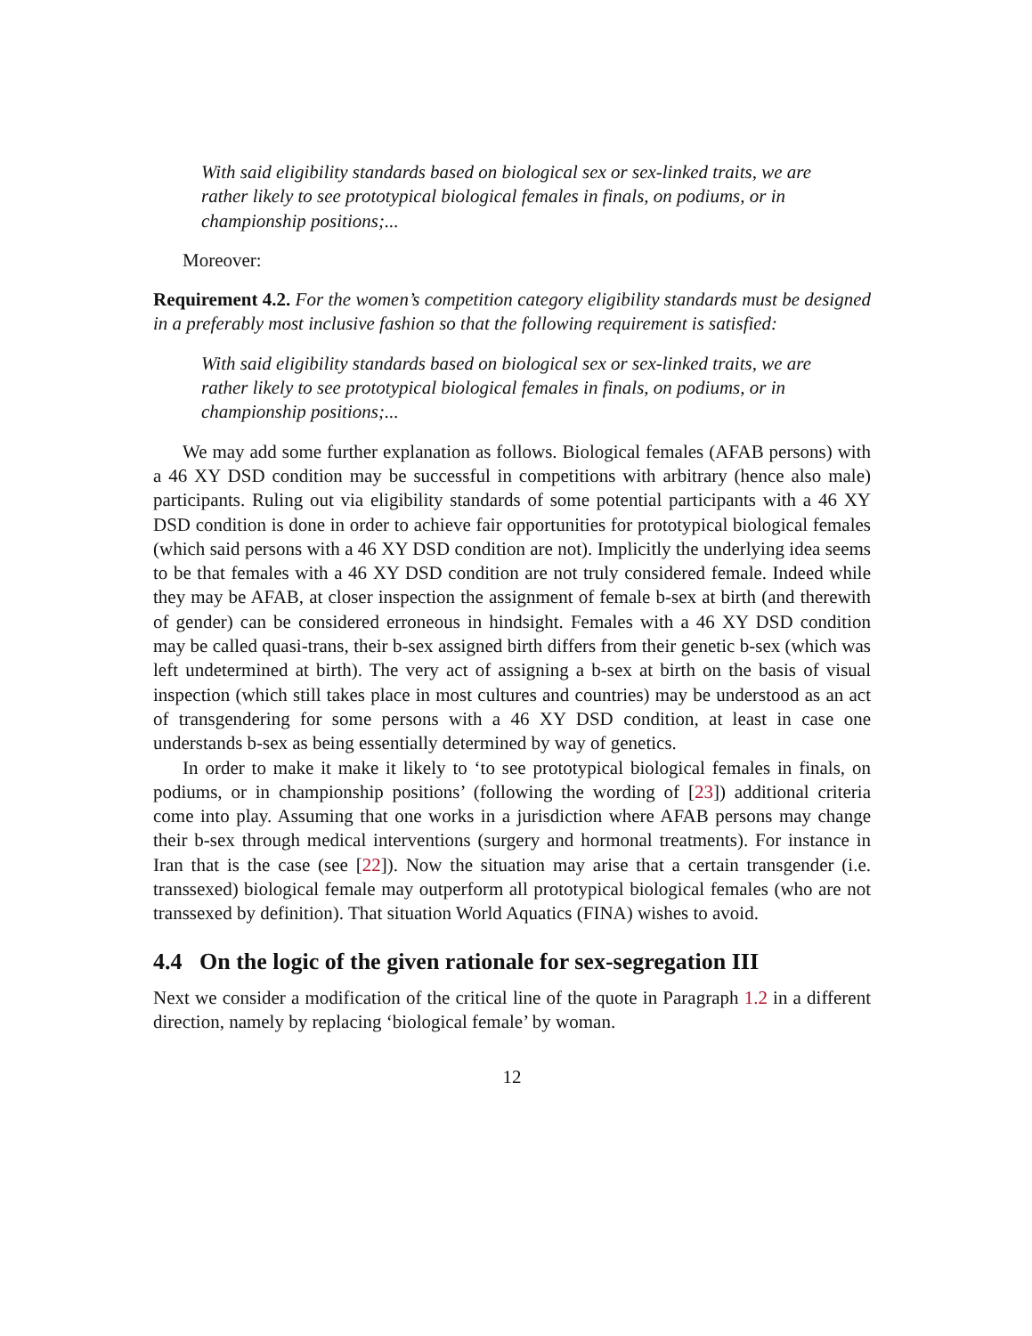With said eligibility standards based on biological sex or sex-linked traits, we are rather likely to see prototypical biological females in finals, on podiums, or in championship positions;...
Moreover:
Requirement 4.2. For the women’s competition category eligibility standards must be designed in a preferably most inclusive fashion so that the following requirement is satisfied:
With said eligibility standards based on biological sex or sex-linked traits, we are rather likely to see prototypical biological females in finals, on podiums, or in championship positions;...
We may add some further explanation as follows. Biological females (AFAB persons) with a 46 XY DSD condition may be successful in competitions with arbitrary (hence also male) participants. Ruling out via eligibility standards of some potential participants with a 46 XY DSD condition is done in order to achieve fair opportunities for prototypical biological females (which said persons with a 46 XY DSD condition are not). Implicitly the underlying idea seems to be that females with a 46 XY DSD condition are not truly considered female. Indeed while they may be AFAB, at closer inspection the assignment of female b-sex at birth (and therewith of gender) can be considered erroneous in hindsight. Females with a 46 XY DSD condition may be called quasi-trans, their b-sex assigned birth differs from their genetic b-sex (which was left undetermined at birth). The very act of assigning a b-sex at birth on the basis of visual inspection (which still takes place in most cultures and countries) may be understood as an act of transgendering for some persons with a 46 XY DSD condition, at least in case one understands b-sex as being essentially determined by way of genetics.
In order to make it make it likely to ‘to see prototypical biological females in finals, on podiums, or in championship positions’ (following the wording of [23]) additional criteria come into play. Assuming that one works in a jurisdiction where AFAB persons may change their b-sex through medical interventions (surgery and hormonal treatments). For instance in Iran that is the case (see [22]). Now the situation may arise that a certain transgender (i.e. transsexed) biological female may outperform all prototypical biological females (who are not transsexed by definition). That situation World Aquatics (FINA) wishes to avoid.
4.4 On the logic of the given rationale for sex-segregation III
Next we consider a modification of the critical line of the quote in Paragraph 1.2 in a different direction, namely by replacing ‘biological female’ by woman.
12